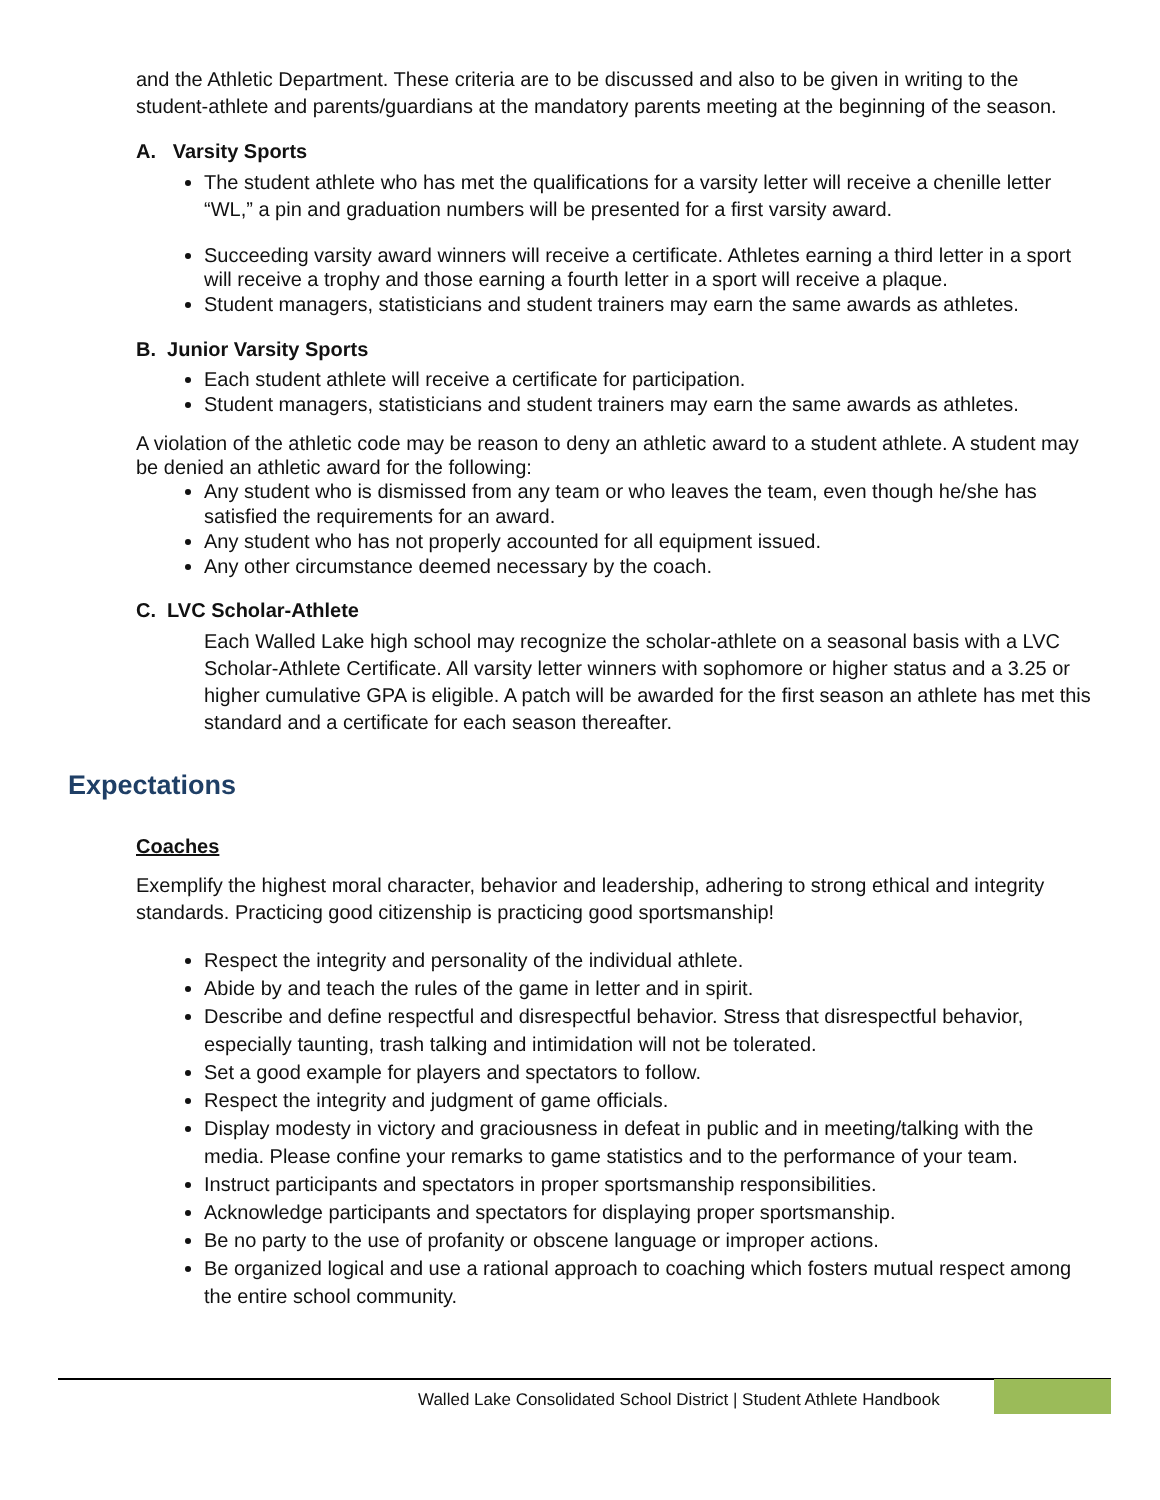and the Athletic Department. These criteria are to be discussed and also to be given in writing to the student-athlete and parents/guardians at the mandatory parents meeting at the beginning of the season.
A. Varsity Sports
The student athlete who has met the qualifications for a varsity letter will receive a chenille letter “WL,” a pin and graduation numbers will be presented for a first varsity award.
Succeeding varsity award winners will receive a certificate. Athletes earning a third letter in a sport will receive a trophy and those earning a fourth letter in a sport will receive a plaque.
Student managers, statisticians and student trainers may earn the same awards as athletes.
B. Junior Varsity Sports
Each student athlete will receive a certificate for participation.
Student managers, statisticians and student trainers may earn the same awards as athletes.
A violation of the athletic code may be reason to deny an athletic award to a student athlete. A student may be denied an athletic award for the following:
Any student who is dismissed from any team or who leaves the team, even though he/she has satisfied the requirements for an award.
Any student who has not properly accounted for all equipment issued.
Any other circumstance deemed necessary by the coach.
C. LVC Scholar-Athlete
Each Walled Lake high school may recognize the scholar-athlete on a seasonal basis with a LVC Scholar-Athlete Certificate. All varsity letter winners with sophomore or higher status and a 3.25 or higher cumulative GPA is eligible. A patch will be awarded for the first season an athlete has met this standard and a certificate for each season thereafter.
Expectations
Coaches
Exemplify the highest moral character, behavior and leadership, adhering to strong ethical and integrity standards. Practicing good citizenship is practicing good sportsmanship!
Respect the integrity and personality of the individual athlete.
Abide by and teach the rules of the game in letter and in spirit.
Describe and define respectful and disrespectful behavior. Stress that disrespectful behavior, especially taunting, trash talking and intimidation will not be tolerated.
Set a good example for players and spectators to follow.
Respect the integrity and judgment of game officials.
Display modesty in victory and graciousness in defeat in public and in meeting/talking with the media. Please confine your remarks to game statistics and to the performance of your team.
Instruct participants and spectators in proper sportsmanship responsibilities.
Acknowledge participants and spectators for displaying proper sportsmanship.
Be no party to the use of profanity or obscene language or improper actions.
Be organized logical and use a rational approach to coaching which fosters mutual respect among the entire school community.
Walled Lake Consolidated School District | Student Athlete Handbook